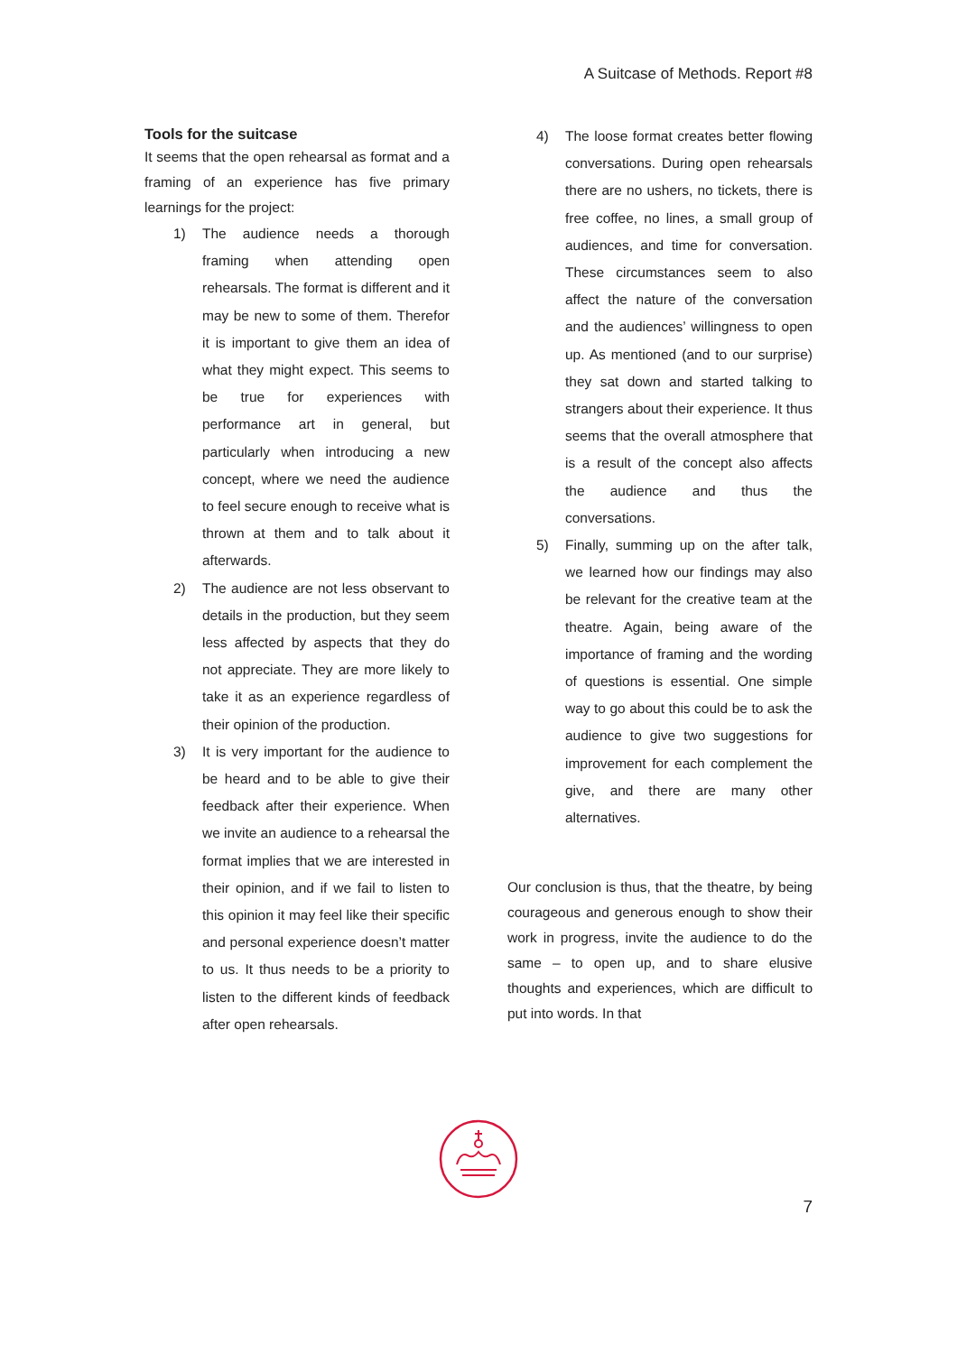A Suitcase of Methods. Report #8
Tools for the suitcase
It seems that the open rehearsal as format and a framing of an experience has five primary learnings for the project:
1) The audience needs a thorough framing when attending open rehearsals. The format is different and it may be new to some of them. Therefor it is important to give them an idea of what they might expect. This seems to be true for experiences with performance art in general, but particularly when introducing a new concept, where we need the audience to feel secure enough to receive what is thrown at them and to talk about it afterwards.
2) The audience are not less observant to details in the production, but they seem less affected by aspects that they do not appreciate. They are more likely to take it as an experience regardless of their opinion of the production.
3) It is very important for the audience to be heard and to be able to give their feedback after their experience. When we invite an audience to a rehearsal the format implies that we are interested in their opinion, and if we fail to listen to this opinion it may feel like their specific and personal experience doesn’t matter to us. It thus needs to be a priority to listen to the different kinds of feedback after open rehearsals.
4) The loose format creates better flowing conversations. During open rehearsals there are no ushers, no tickets, there is free coffee, no lines, a small group of audiences, and time for conversation. These circumstances seem to also affect the nature of the conversation and the audiences’ willingness to open up. As mentioned (and to our surprise) they sat down and started talking to strangers about their experience. It thus seems that the overall atmosphere that is a result of the concept also affects the audience and thus the conversations.
5) Finally, summing up on the after talk, we learned how our findings may also be relevant for the creative team at the theatre. Again, being aware of the importance of framing and the wording of questions is essential. One simple way to go about this could be to ask the audience to give two suggestions for improvement for each complement the give, and there are many other alternatives.
Our conclusion is thus, that the theatre, by being courageous and generous enough to show their work in progress, invite the audience to do the same – to open up, and to share elusive thoughts and experiences, which are difficult to put into words. In that
7